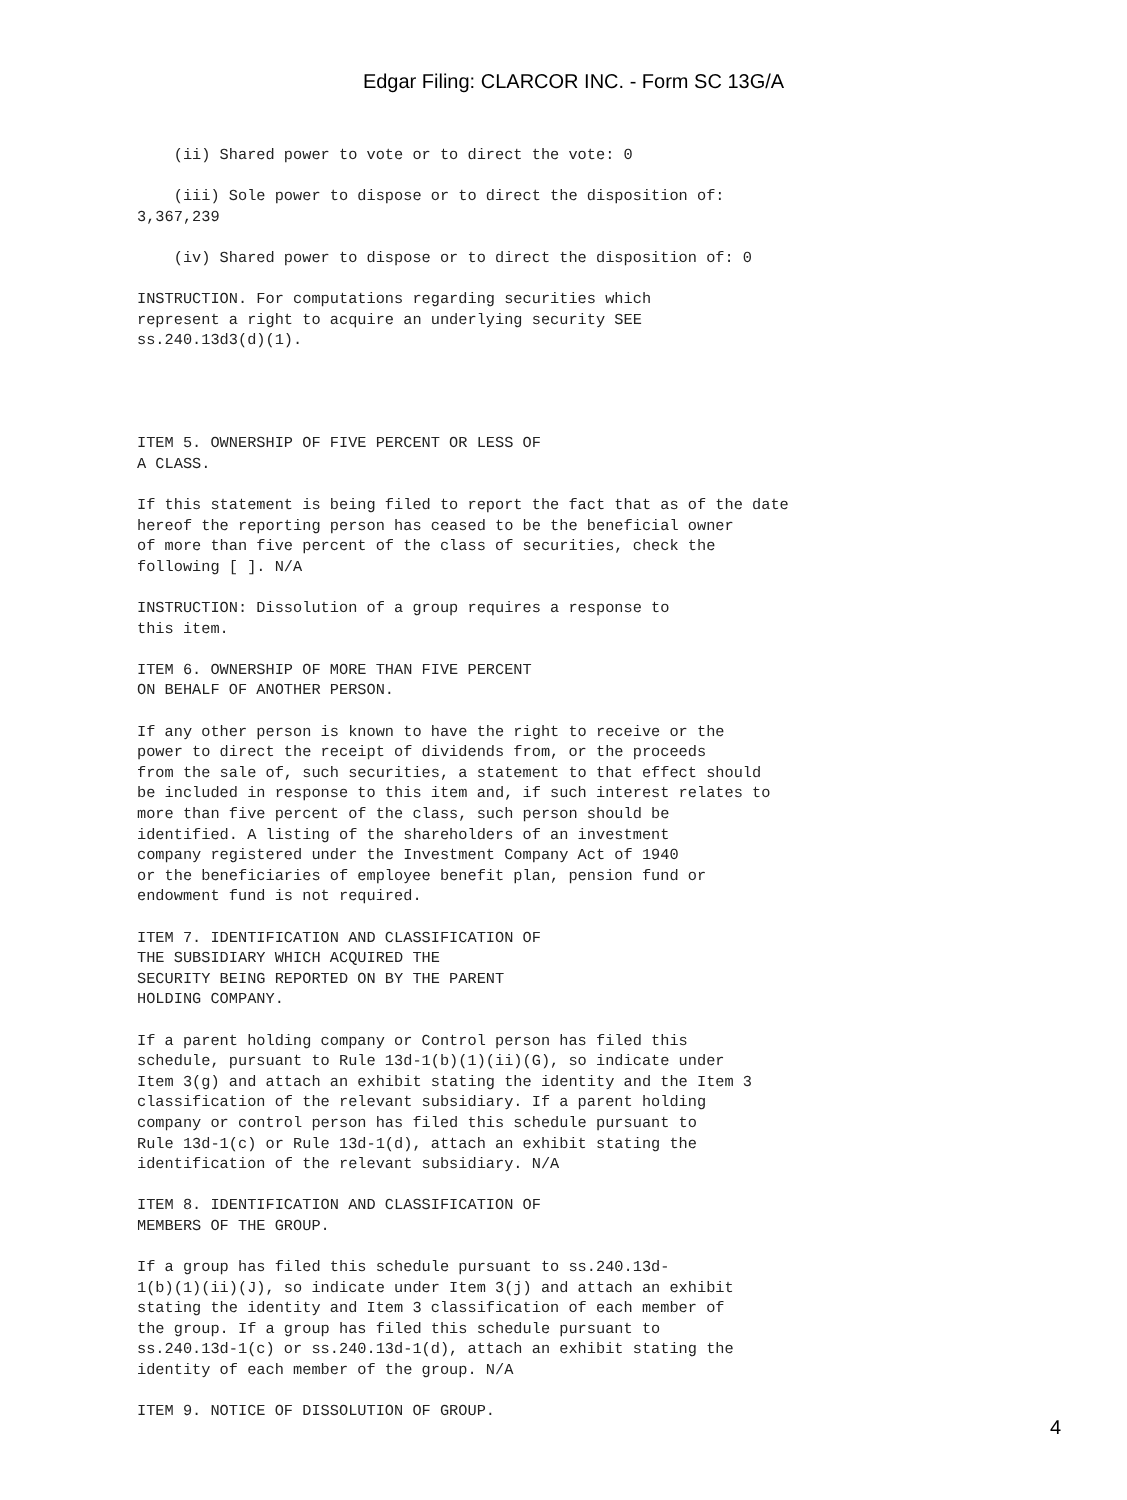Edgar Filing: CLARCOR INC. - Form SC 13G/A
    (ii) Shared power to vote or to direct the vote: 0

    (iii) Sole power to dispose or to direct the disposition of:
3,367,239

    (iv) Shared power to dispose or to direct the disposition of: 0

INSTRUCTION. For computations regarding securities which
represent a right to acquire an underlying security SEE
ss.240.13d3(d)(1).




ITEM 5. OWNERSHIP OF FIVE PERCENT OR LESS OF
A CLASS.

If this statement is being filed to report the fact that as of the date
hereof the reporting person has ceased to be the beneficial owner
of more than five percent of the class of securities, check the
following [ ]. N/A

INSTRUCTION: Dissolution of a group requires a response to
this item.

ITEM 6. OWNERSHIP OF MORE THAN FIVE PERCENT
ON BEHALF OF ANOTHER PERSON.

If any other person is known to have the right to receive or the
power to direct the receipt of dividends from, or the proceeds
from the sale of, such securities, a statement to that effect should
be included in response to this item and, if such interest relates to
more than five percent of the class, such person should be
identified. A listing of the shareholders of an investment
company registered under the Investment Company Act of 1940
or the beneficiaries of employee benefit plan, pension fund or
endowment fund is not required.

ITEM 7. IDENTIFICATION AND CLASSIFICATION OF
THE SUBSIDIARY WHICH ACQUIRED THE
SECURITY BEING REPORTED ON BY THE PARENT
HOLDING COMPANY.

If a parent holding company or Control person has filed this
schedule, pursuant to Rule 13d-1(b)(1)(ii)(G), so indicate under
Item 3(g) and attach an exhibit stating the identity and the Item 3
classification of the relevant subsidiary. If a parent holding
company or control person has filed this schedule pursuant to
Rule 13d-1(c) or Rule 13d-1(d), attach an exhibit stating the
identification of the relevant subsidiary. N/A

ITEM 8. IDENTIFICATION AND CLASSIFICATION OF
MEMBERS OF THE GROUP.

If a group has filed this schedule pursuant to ss.240.13d-
1(b)(1)(ii)(J), so indicate under Item 3(j) and attach an exhibit
stating the identity and Item 3 classification of each member of
the group. If a group has filed this schedule pursuant to
ss.240.13d-1(c) or ss.240.13d-1(d), attach an exhibit stating the
identity of each member of the group. N/A

ITEM 9. NOTICE OF DISSOLUTION OF GROUP.
4